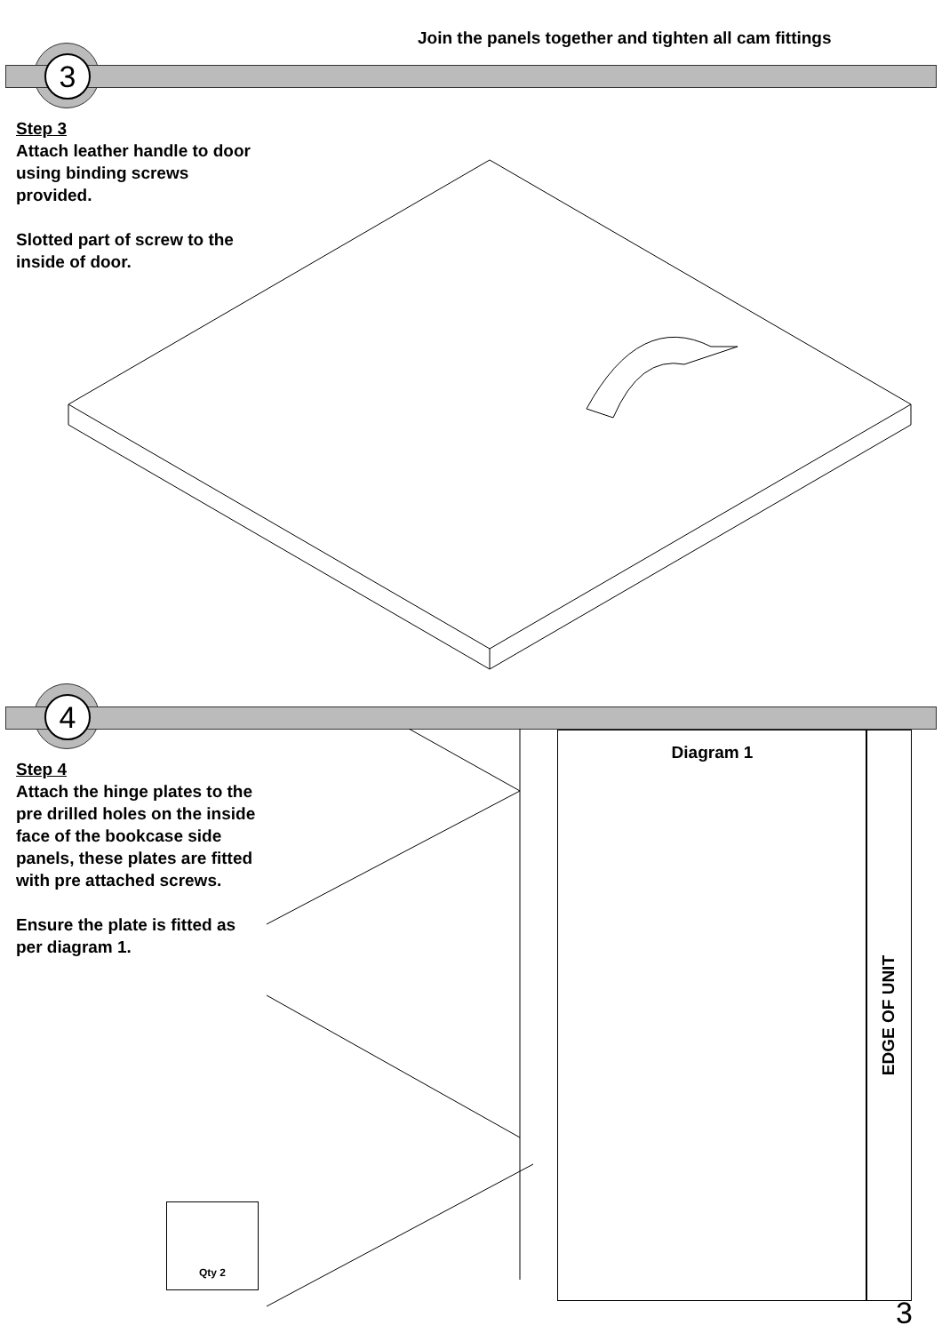Join the panels together and tighten all cam fittings
3
Step 3
Attach leather handle to door using binding screws provided.
Slotted part of screw to the inside of door.
4
Step 4
Attach the hinge plates to the pre drilled holes on the inside face of the bookcase side panels, these plates are fitted with pre attached screws.
Ensure the plate is fitted as per diagram 1.
Diagram 1
EDGE OF UNIT
Qty 2
3